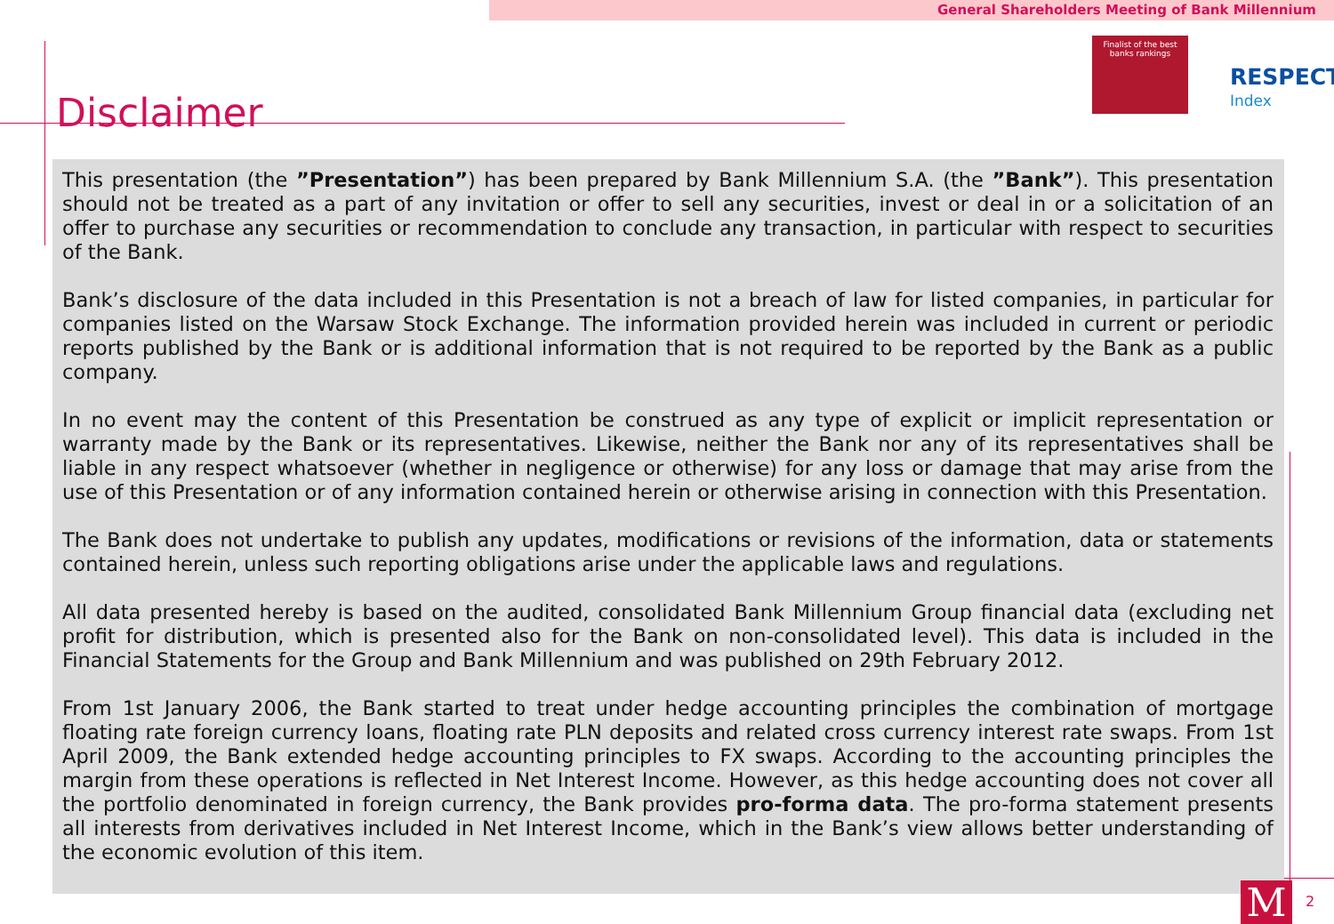General Shareholders Meeting of Bank Millennium
Finalist of the best
banks rankings
RESPECT
Index
Disclaimer
This presentation (the ”Presentation”) has been prepared by Bank Millennium S.A. (the ”Bank”). This presentation should not be treated as a part of any invitation or offer to sell any securities, invest or deal in or a solicitation of an offer to purchase any securities or recommendation to conclude any transaction, in particular with respect to securities of the Bank.
Bank’s disclosure of the data included in this Presentation is not a breach of law for listed companies, in particular for companies listed on the Warsaw Stock Exchange. The information provided herein was included in current or periodic reports published by the Bank or is additional information that is not required to be reported by the Bank as a public company.
In no event may the content of this Presentation be construed as any type of explicit or implicit representation or warranty made by the Bank or its representatives. Likewise, neither the Bank nor any of its representatives shall be liable in any respect whatsoever (whether in negligence or otherwise) for any loss or damage that may arise from the use of this Presentation or of any information contained herein or otherwise arising in connection with this Presentation.
The Bank does not undertake to publish any updates, modifications or revisions of the information, data or statements contained herein, unless such reporting obligations arise under the applicable laws and regulations.
All data presented hereby is based on the audited, consolidated Bank Millennium Group financial data (excluding net profit for distribution, which is presented also for the Bank on non-consolidated level). This data is included in the Financial Statements for the Group and Bank Millennium and was published on 29th February 2012.
From 1st January 2006, the Bank started to treat under hedge accounting principles the combination of mortgage floating rate foreign currency loans, floating rate PLN deposits and related cross currency interest rate swaps. From 1st April 2009, the Bank extended hedge accounting principles to FX swaps. According to the accounting principles the margin from these operations is reflected in Net Interest Income. However, as this hedge accounting does not cover all the portfolio denominated in foreign currency, the Bank provides pro-forma data. The pro-forma statement presents all interests from derivatives included in Net Interest Income, which in the Bank’s view allows better understanding of the economic evolution of this item.
M 2